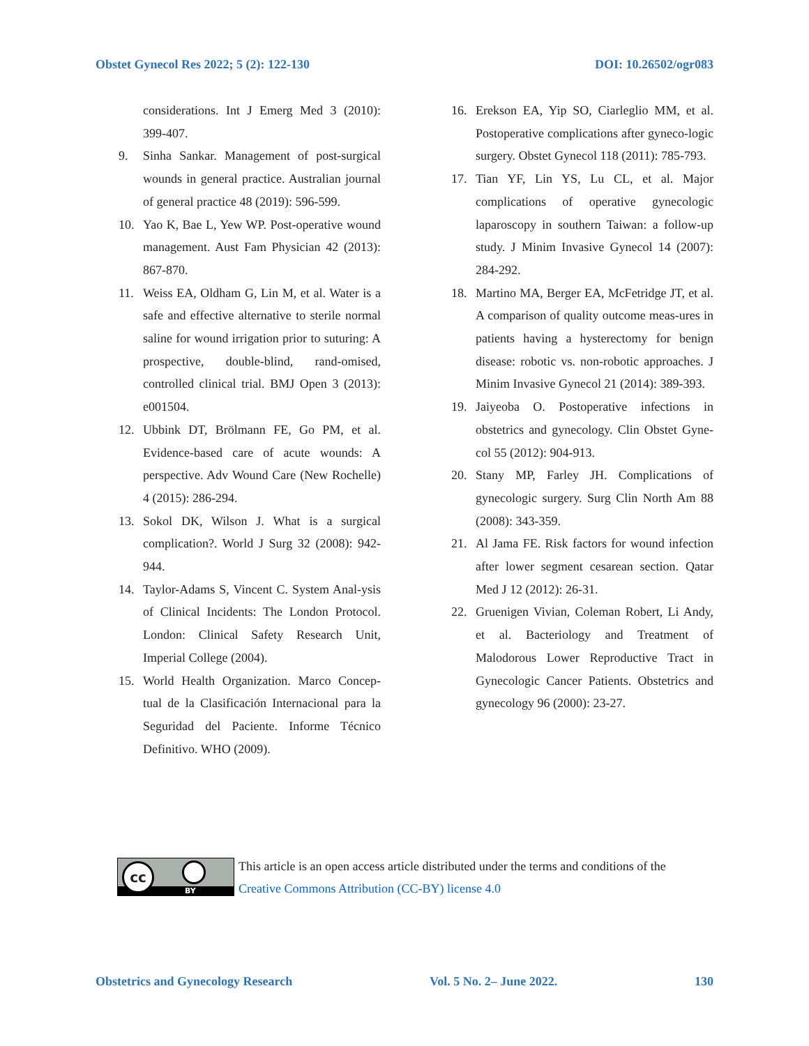Obstet Gynecol Res 2022; 5 (2): 122-130 DOI: 10.26502/ogr083
considerations. Int J Emerg Med 3 (2010): 399-407.
9. Sinha Sankar. Management of post-surgical wounds in general practice. Australian journal of general practice 48 (2019): 596-599.
10. Yao K, Bae L, Yew WP. Post-operative wound management. Aust Fam Physician 42 (2013): 867-870.
11. Weiss EA, Oldham G, Lin M, et al. Water is a safe and effective alternative to sterile normal saline for wound irrigation prior to suturing: A prospective, double-blind, rand-omised, controlled clinical trial. BMJ Open 3 (2013): e001504.
12. Ubbink DT, Brölmann FE, Go PM, et al. Evidence-based care of acute wounds: A perspective. Adv Wound Care (New Rochelle) 4 (2015): 286-294.
13. Sokol DK, Wilson J. What is a surgical complication?. World J Surg 32 (2008): 942-944.
14. Taylor-Adams S, Vincent C. System Anal-ysis of Clinical Incidents: The London Protocol. London: Clinical Safety Research Unit, Imperial College (2004).
15. World Health Organization. Marco Concep-tual de la Clasificación Internacional para la Seguridad del Paciente. Informe Técnico Definitivo. WHO (2009).
16. Erekson EA, Yip SO, Ciarleglio MM, et al. Postoperative complications after gyneco-logic surgery. Obstet Gynecol 118 (2011): 785-793.
17. Tian YF, Lin YS, Lu CL, et al. Major complications of operative gynecologic laparoscopy in southern Taiwan: a follow-up study. J Minim Invasive Gynecol 14 (2007): 284-292.
18. Martino MA, Berger EA, McFetridge JT, et al. A comparison of quality outcome meas-ures in patients having a hysterectomy for benign disease: robotic vs. non-robotic approaches. J Minim Invasive Gynecol 21 (2014): 389-393.
19. Jaiyeoba O. Postoperative infections in obstetrics and gynecology. Clin Obstet Gyne-col 55 (2012): 904-913.
20. Stany MP, Farley JH. Complications of gynecologic surgery. Surg Clin North Am 88 (2008): 343-359.
21. Al Jama FE. Risk factors for wound infection after lower segment cesarean section. Qatar Med J 12 (2012): 26-31.
22. Gruenigen Vivian, Coleman Robert, Li Andy, et al. Bacteriology and Treatment of Malodorous Lower Reproductive Tract in Gynecologic Cancer Patients. Obstetrics and gynecology 96 (2000): 23-27.
cc
BY
This article is an open access article distributed under the terms and conditions of the
Creative Commons Attribution (CC-BY) license 4.0
Obstetrics and Gynecology Research Vol. 5 No. 2– June 2022. 130